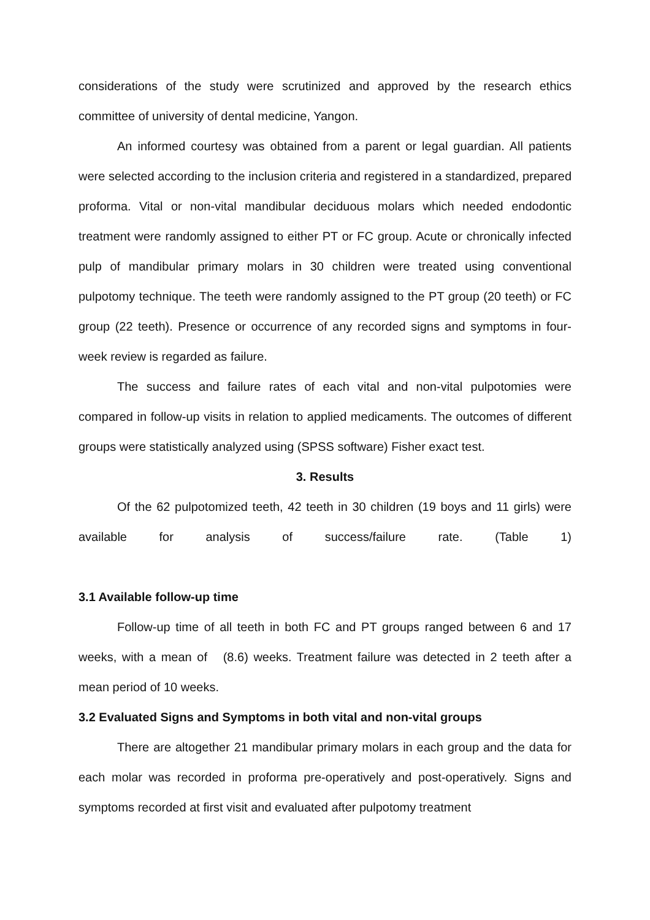considerations of the study were scrutinized and approved by the research ethics committee of university of dental medicine, Yangon.
An informed courtesy was obtained from a parent or legal guardian. All patients were selected according to the inclusion criteria and registered in a standardized, prepared proforma. Vital or non-vital mandibular deciduous molars which needed endodontic treatment were randomly assigned to either PT or FC group. Acute or chronically infected pulp of mandibular primary molars in 30 children were treated using conventional pulpotomy technique. The teeth were randomly assigned to the PT group (20 teeth) or FC group (22 teeth). Presence or occurrence of any recorded signs and symptoms in four-week review is regarded as failure.
The success and failure rates of each vital and non-vital pulpotomies were compared in follow-up visits in relation to applied medicaments. The outcomes of different groups were statistically analyzed using (SPSS software) Fisher exact test.
3. Results
Of the 62 pulpotomized teeth, 42 teeth in 30 children (19 boys and 11 girls) were available for analysis of success/failure rate. (Table 1)
3.1 Available follow-up time
Follow-up time of all teeth in both FC and PT groups ranged between 6 and 17 weeks, with a mean of (8.6) weeks. Treatment failure was detected in 2 teeth after a mean period of 10 weeks.
3.2 Evaluated Signs and Symptoms in both vital and non-vital groups
There are altogether 21 mandibular primary molars in each group and the data for each molar was recorded in proforma pre-operatively and post-operatively. Signs and symptoms recorded at first visit and evaluated after pulpotomy treatment